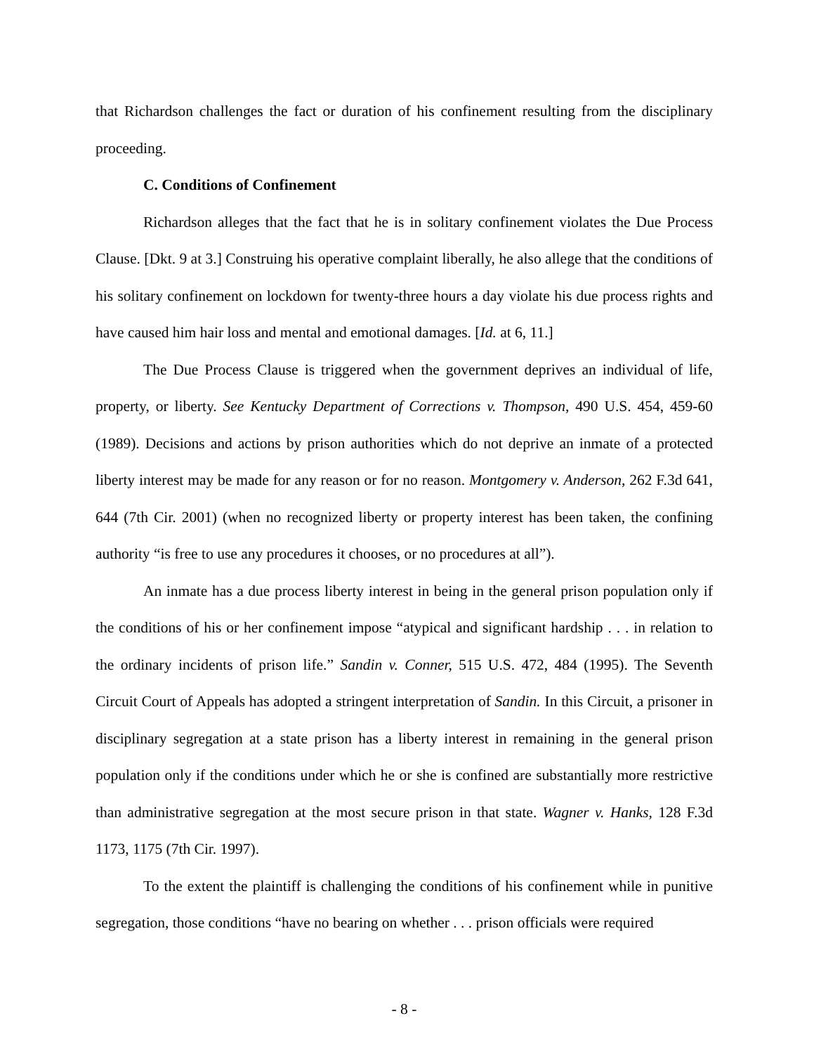that Richardson challenges the fact or duration of his confinement resulting from the disciplinary proceeding.
C. Conditions of Confinement
Richardson alleges that the fact that he is in solitary confinement violates the Due Process Clause. [Dkt. 9 at 3.] Construing his operative complaint liberally, he also allege that the conditions of his solitary confinement on lockdown for twenty-three hours a day violate his due process rights and have caused him hair loss and mental and emotional damages. [Id. at 6, 11.]
The Due Process Clause is triggered when the government deprives an individual of life, property, or liberty. See Kentucky Department of Corrections v. Thompson, 490 U.S. 454, 459-60 (1989). Decisions and actions by prison authorities which do not deprive an inmate of a protected liberty interest may be made for any reason or for no reason. Montgomery v. Anderson, 262 F.3d 641, 644 (7th Cir. 2001) (when no recognized liberty or property interest has been taken, the confining authority “is free to use any procedures it chooses, or no procedures at all”).
An inmate has a due process liberty interest in being in the general prison population only if the conditions of his or her confinement impose “atypical and significant hardship . . . in relation to the ordinary incidents of prison life.” Sandin v. Conner, 515 U.S. 472, 484 (1995). The Seventh Circuit Court of Appeals has adopted a stringent interpretation of Sandin. In this Circuit, a prisoner in disciplinary segregation at a state prison has a liberty interest in remaining in the general prison population only if the conditions under which he or she is confined are substantially more restrictive than administrative segregation at the most secure prison in that state. Wagner v. Hanks, 128 F.3d 1173, 1175 (7th Cir. 1997).
To the extent the plaintiff is challenging the conditions of his confinement while in punitive segregation, those conditions “have no bearing on whether . . . prison officials were required
- 8 -